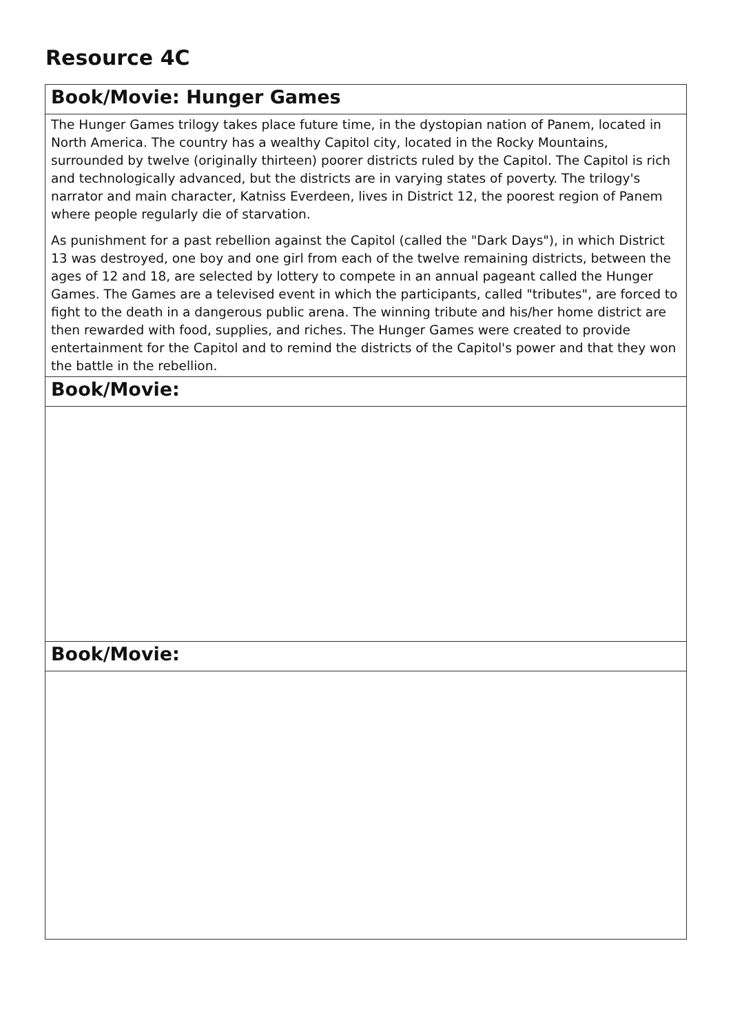Resource 4C
| Book/Movie: Hunger Games |
| The Hunger Games trilogy takes place future time, in the dystopian nation of Panem, located in North America. The country has a wealthy Capitol city, located in the Rocky Mountains, surrounded by twelve (originally thirteen) poorer districts ruled by the Capitol. The Capitol is rich and technologically advanced, but the districts are in varying states of poverty. The trilogy's narrator and main character, Katniss Everdeen, lives in District 12, the poorest region of Panem where people regularly die of starvation. As punishment for a past rebellion against the Capitol (called the "Dark Days"), in which District 13 was destroyed, one boy and one girl from each of the twelve remaining districts, between the ages of 12 and 18, are selected by lottery to compete in an annual pageant called the Hunger Games. The Games are a televised event in which the participants, called "tributes", are forced to fight to the death in a dangerous public arena. The winning tribute and his/her home district are then rewarded with food, supplies, and riches. The Hunger Games were created to provide entertainment for the Capitol and to remind the districts of the Capitol's power and that they won the battle in the rebellion. |
| Book/Movie: |
| Book/Movie: |